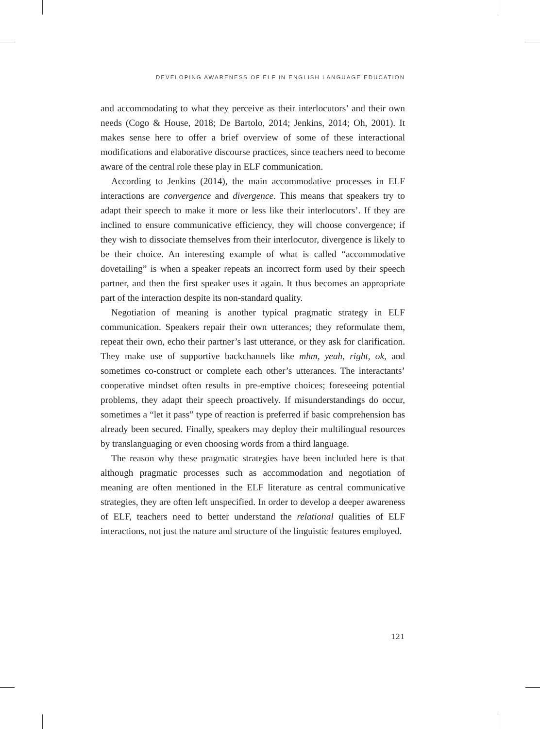DEVELOPING AWARENESS OF ELF IN ENGLISH LANGUAGE EDUCATION
and accommodating to what they perceive as their interlocutors’ and their own needs (Cogo & House, 2018; De Bartolo, 2014; Jenkins, 2014; Oh, 2001). It makes sense here to offer a brief overview of some of these interactional modifications and elaborative discourse practices, since teachers need to become aware of the central role these play in ELF communication.
According to Jenkins (2014), the main accommodative processes in ELF interactions are convergence and divergence. This means that speakers try to adapt their speech to make it more or less like their interlocutors’. If they are inclined to ensure communicative efficiency, they will choose convergence; if they wish to dissociate themselves from their interlocutor, divergence is likely to be their choice. An interesting example of what is called “accommodative dovetailing” is when a speaker repeats an incorrect form used by their speech partner, and then the first speaker uses it again. It thus becomes an appropriate part of the interaction despite its non-standard quality.
Negotiation of meaning is another typical pragmatic strategy in ELF communication. Speakers repair their own utterances; they reformulate them, repeat their own, echo their partner’s last utterance, or they ask for clarification. They make use of supportive backchannels like mhm, yeah, right, ok, and sometimes co-construct or complete each other’s utterances. The interactants’ cooperative mindset often results in pre-emptive choices; foreseeing potential problems, they adapt their speech proactively. If misunderstandings do occur, sometimes a “let it pass” type of reaction is preferred if basic comprehension has already been secured. Finally, speakers may deploy their multilingual resources by translanguaging or even choosing words from a third language.
The reason why these pragmatic strategies have been included here is that although pragmatic processes such as accommodation and negotiation of meaning are often mentioned in the ELF literature as central communicative strategies, they are often left unspecified. In order to develop a deeper awareness of ELF, teachers need to better understand the relational qualities of ELF interactions, not just the nature and structure of the linguistic features employed.
121